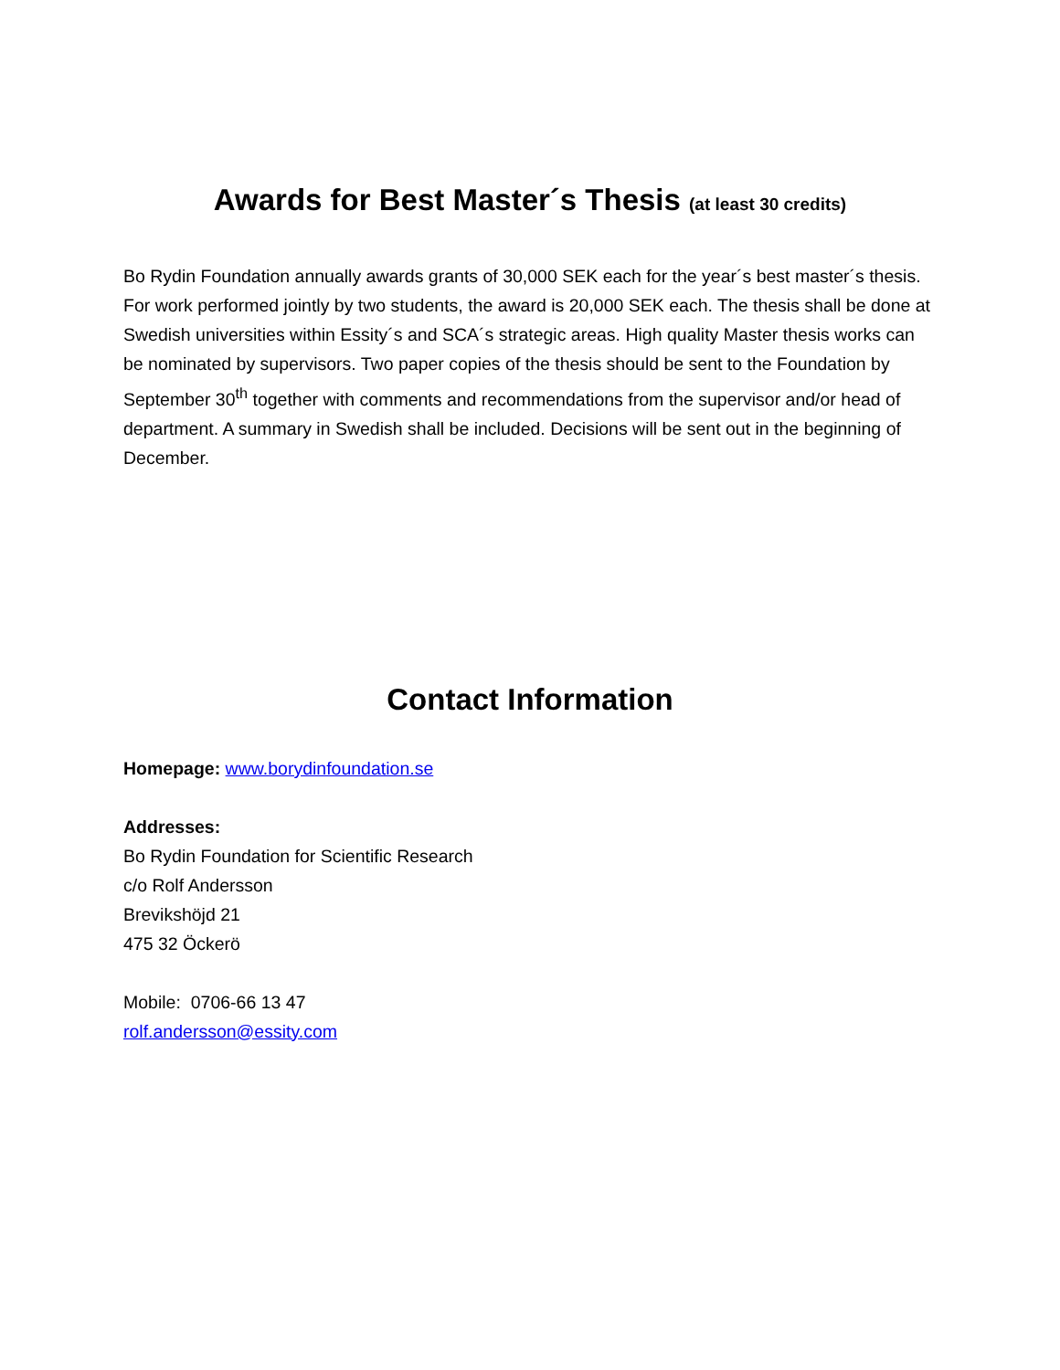Awards for Best Master´s Thesis (at least 30 credits)
Bo Rydin Foundation annually awards grants of 30,000 SEK each for the year´s best master´s thesis. For work performed jointly by two students, the award is 20,000 SEK each. The thesis shall be done at Swedish universities within Essity´s and SCA´s strategic areas. High quality Master thesis works can be nominated by supervisors. Two paper copies of the thesis should be sent to the Foundation by September 30<sup>th</sup> together with comments and recommendations from the supervisor and/or head of department. A summary in Swedish shall be included. Decisions will be sent out in the beginning of December.
Contact Information
Homepage: www.borydinfoundation.se
Addresses:
Bo Rydin Foundation for Scientific Research
c/o Rolf Andersson
Brevikshöjd 21
475 32 Öckerö
Mobile: 0706-66 13 47
rolf.andersson@essity.com